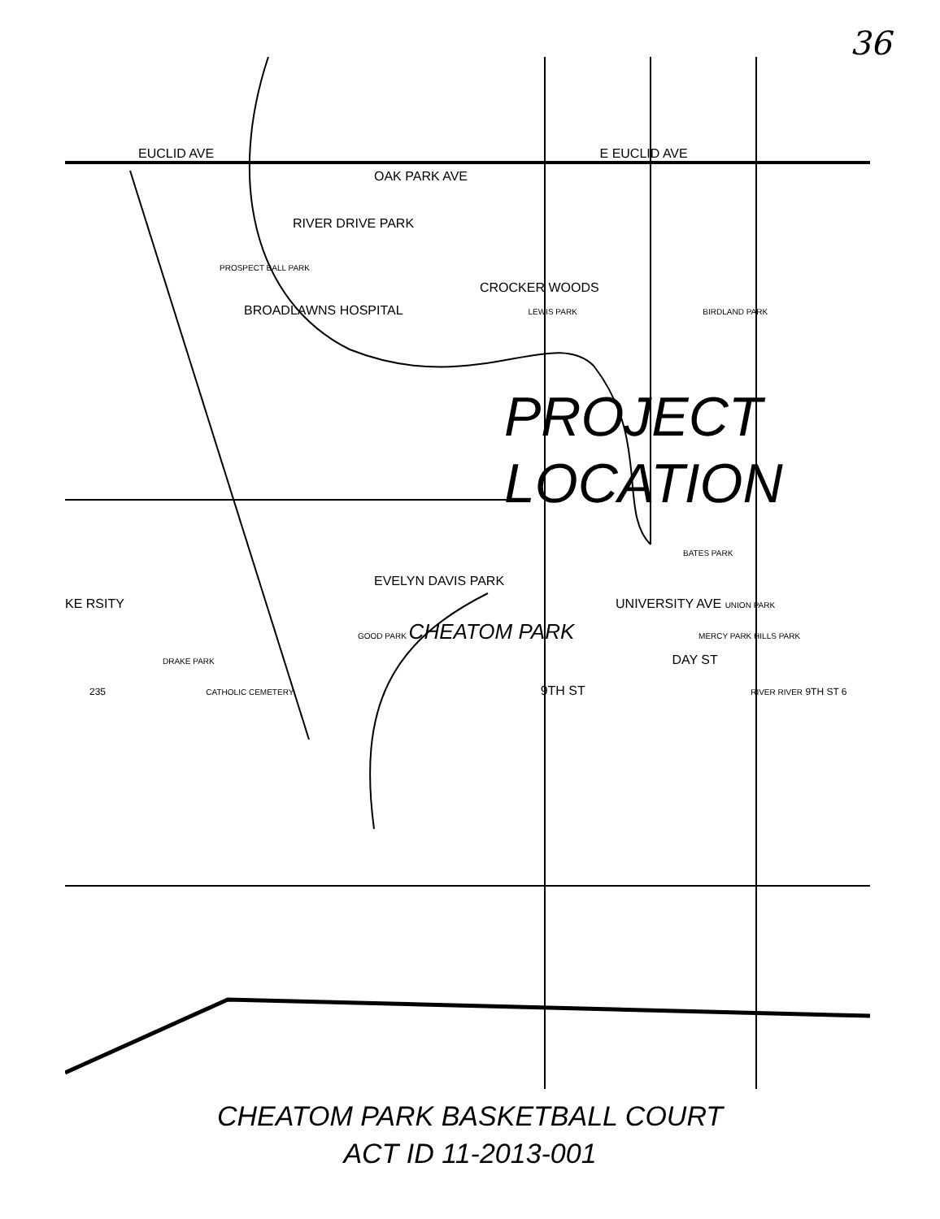36
EUCLID AVE E EUCLID AVE
OAK PARK AVE
RIVER DRIVE PARK
PROSPECT BALL PARK
CROCKER WOODS
BROADLAWNS HOSPITAL LEWIS PARK BIRDLAND PARK
PROJECT
LOCATION
BATES PARK
EVELYN DAVIS PARK
KE RSITY UNIVERSITY AVE UNION PARK
GOOD PARK CHEATOM PARK MERCY PARK HILLS PARK
DRAKE PARK DAY ST
235 CATHOLIC CEMETERY 9TH ST RIVER RIVER 9TH ST 6
CHEATOM PARK BASKETBALL COURT
ACT ID 11-2013-001